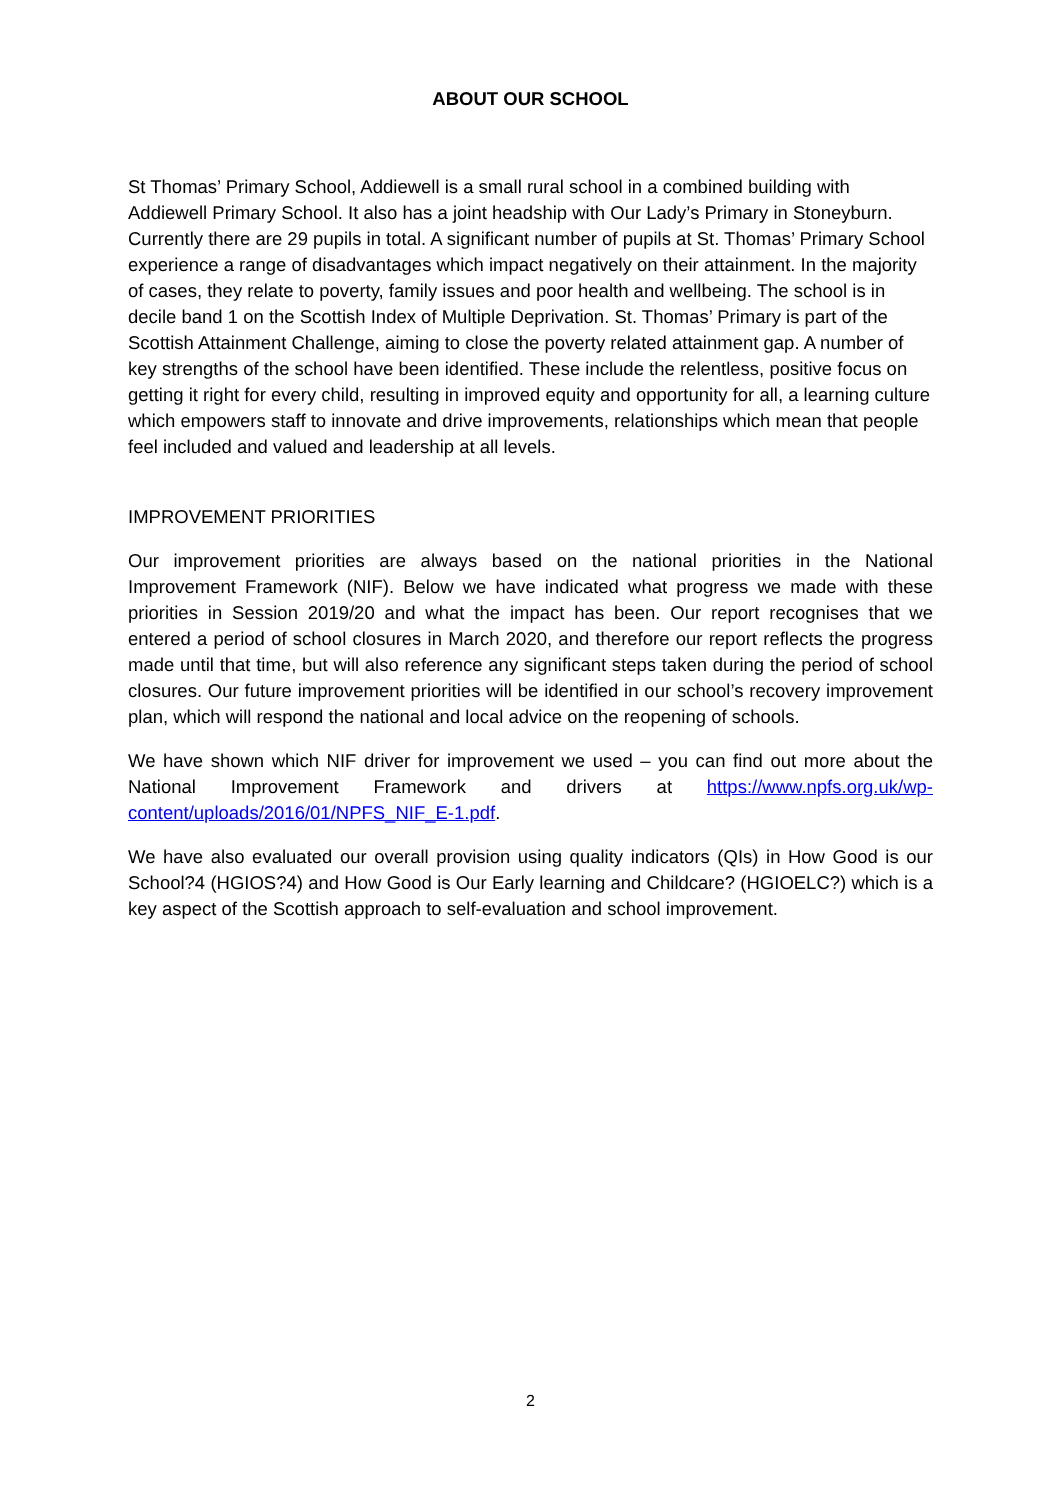ABOUT OUR SCHOOL
St Thomas’ Primary School, Addiewell is a small rural school in a combined building with Addiewell Primary School. It also has a joint headship with Our Lady’s Primary in Stoneyburn. Currently there are 29 pupils in total. A significant number of pupils at St. Thomas’ Primary School experience a range of disadvantages which impact negatively on their attainment. In the majority of cases, they relate to poverty, family issues and poor health and wellbeing. The school is in decile band 1 on the Scottish Index of Multiple Deprivation. St. Thomas’ Primary is part of the Scottish Attainment Challenge, aiming to close the poverty related attainment gap. A number of key strengths of the school have been identified. These include the relentless, positive focus on getting it right for every child, resulting in improved equity and opportunity for all, a learning culture which empowers staff to innovate and drive improvements, relationships which mean that people feel included and valued and leadership at all levels.
IMPROVEMENT PRIORITIES
Our improvement priorities are always based on the national priorities in the National Improvement Framework (NIF). Below we have indicated what progress we made with these priorities in Session 2019/20 and what the impact has been. Our report recognises that we entered a period of school closures in March 2020, and therefore our report reflects the progress made until that time, but will also reference any significant steps taken during the period of school closures. Our future improvement priorities will be identified in our school’s recovery improvement plan, which will respond the national and local advice on the reopening of schools.
We have shown which NIF driver for improvement we used – you can find out more about the National Improvement Framework and drivers at https://www.npfs.org.uk/wp-content/uploads/2016/01/NPFS_NIF_E-1.pdf.
We have also evaluated our overall provision using quality indicators (QIs) in How Good is our School?4 (HGIOS?4) and How Good is Our Early learning and Childcare? (HGIOELC?) which is a key aspect of the Scottish approach to self-evaluation and school improvement.
2